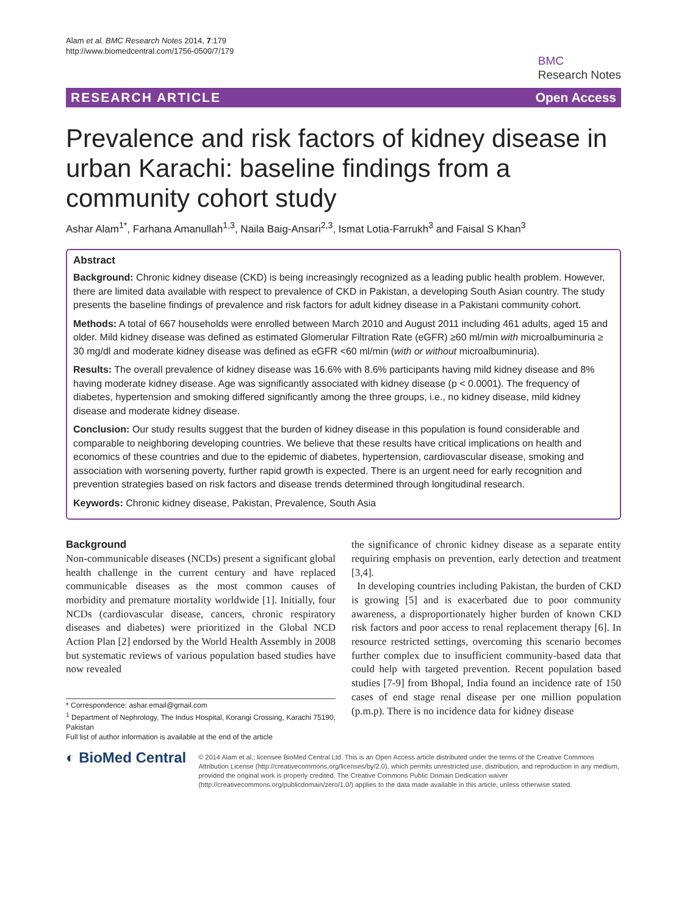Alam et al. BMC Research Notes 2014, 7:179
http://www.biomedcentral.com/1756-0500/7/179
BMC
Research Notes
RESEARCH ARTICLE Open Access
Prevalence and risk factors of kidney disease in urban Karachi: baseline findings from a community cohort study
Ashar Alam<sup>1*</sup>, Farhana Amanullah<sup>1,3</sup>, Naila Baig-Ansari<sup>2,3</sup>, Ismat Lotia-Farrukh<sup>3</sup> and Faisal S Khan<sup>3</sup>
Abstract
Background: Chronic kidney disease (CKD) is being increasingly recognized as a leading public health problem. However, there are limited data available with respect to prevalence of CKD in Pakistan, a developing South Asian country. The study presents the baseline findings of prevalence and risk factors for adult kidney disease in a Pakistani community cohort.
Methods: A total of 667 households were enrolled between March 2010 and August 2011 including 461 adults, aged 15 and older. Mild kidney disease was defined as estimated Glomerular Filtration Rate (eGFR) ≥60 ml/min with microalbuminuria ≥ 30 mg/dl and moderate kidney disease was defined as eGFR <60 ml/min (with or without microalbuminuria).
Results: The overall prevalence of kidney disease was 16.6% with 8.6% participants having mild kidney disease and 8% having moderate kidney disease. Age was significantly associated with kidney disease (p < 0.0001). The frequency of diabetes, hypertension and smoking differed significantly among the three groups, i.e., no kidney disease, mild kidney disease and moderate kidney disease.
Conclusion: Our study results suggest that the burden of kidney disease in this population is found considerable and comparable to neighboring developing countries. We believe that these results have critical implications on health and economics of these countries and due to the epidemic of diabetes, hypertension, cardiovascular disease, smoking and association with worsening poverty, further rapid growth is expected. There is an urgent need for early recognition and prevention strategies based on risk factors and disease trends determined through longitudinal research.
Keywords: Chronic kidney disease, Pakistan, Prevalence, South Asia
Background
Non-communicable diseases (NCDs) present a significant global health challenge in the current century and have replaced communicable diseases as the most common causes of morbidity and premature mortality worldwide [1]. Initially, four NCDs (cardiovascular disease, cancers, chronic respiratory diseases and diabetes) were prioritized in the Global NCD Action Plan [2] endorsed by the World Health Assembly in 2008 but systematic reviews of various population based studies have now revealed
* Correspondence: ashar.email@gmail.com
<sup>1</sup> Department of Nephrology, The Indus Hospital, Korangi Crossing, Karachi 75190, Pakistan
Full list of author information is available at the end of the article
the significance of chronic kidney disease as a separate entity requiring emphasis on prevention, early detection and treatment [3,4].
In developing countries including Pakistan, the burden of CKD is growing [5] and is exacerbated due to poor community awareness, a disproportionately higher burden of known CKD risk factors and poor access to renal replacement therapy [6]. In resource restricted settings, overcoming this scenario becomes further complex due to insufficient community-based data that could help with targeted prevention. Recent population based studies [7-9] from Bhopal, India found an incidence rate of 150 cases of end stage renal disease per one million population (p.m.p). There is no incidence data for kidney disease
◐ BioMed Central
© 2014 Alam et al.; licensee BioMed Central Ltd. This is an Open Access article distributed under the terms of the Creative Commons Attribution License (http://creativecommons.org/licenses/by/2.0), which permits unrestricted use, distribution, and reproduction in any medium, provided the original work is properly credited. The Creative Commons Public Domain Dedication waiver (http://creativecommons.org/publicdomain/zero/1.0/) applies to the data made available in this article, unless otherwise stated.